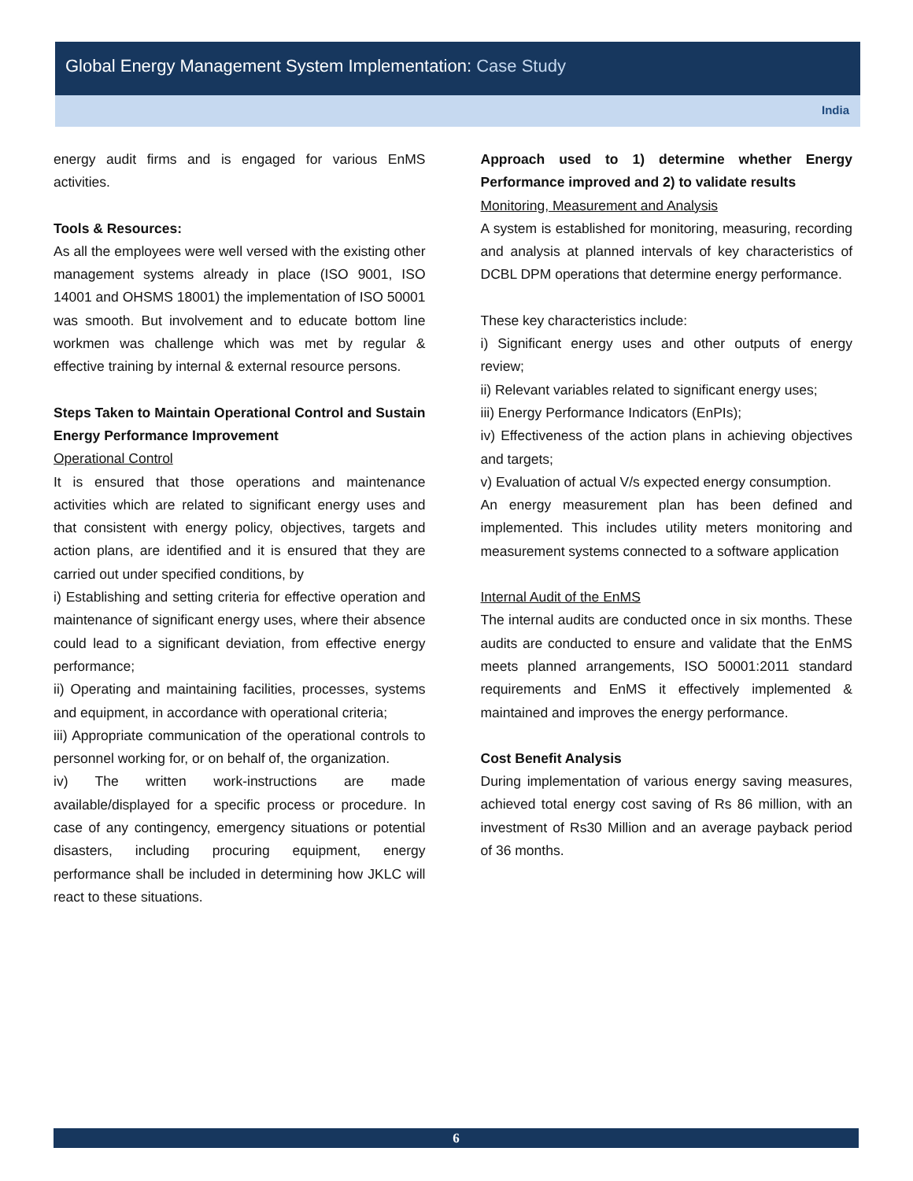Global Energy Management System Implementation: Case Study
India
energy audit firms and is engaged for various EnMS activities.
Tools & Resources:
As all the employees were well versed with the existing other management systems already in place (ISO 9001, ISO 14001 and OHSMS 18001) the implementation of ISO 50001 was smooth. But involvement and to educate bottom line workmen was challenge which was met by regular & effective training by internal & external resource persons.
Steps Taken to Maintain Operational Control and Sustain Energy Performance Improvement
Operational Control
It is ensured that those operations and maintenance activities which are related to significant energy uses and that consistent with energy policy, objectives, targets and action plans, are identified and it is ensured that they are carried out under specified conditions, by
i) Establishing and setting criteria for effective operation and maintenance of significant energy uses, where their absence could lead to a significant deviation, from effective energy performance;
ii) Operating and maintaining facilities, processes, systems and equipment, in accordance with operational criteria;
iii) Appropriate communication of the operational controls to personnel working for, or on behalf of, the organization.
iv) The written work-instructions are made available/displayed for a specific process or procedure. In case of any contingency, emergency situations or potential disasters, including procuring equipment, energy performance shall be included in determining how JKLC will react to these situations.
Approach used to 1) determine whether Energy Performance improved and 2) to validate results
Monitoring, Measurement and Analysis
A system is established for monitoring, measuring, recording and analysis at planned intervals of key characteristics of DCBL DPM operations that determine energy performance.
These key characteristics include:
i) Significant energy uses and other outputs of energy review;
ii) Relevant variables related to significant energy uses;
iii) Energy Performance Indicators (EnPIs);
iv) Effectiveness of the action plans in achieving objectives and targets;
v) Evaluation of actual V/s expected energy consumption.
An energy measurement plan has been defined and implemented. This includes utility meters monitoring and measurement systems connected to a software application
Internal Audit of the EnMS
The internal audits are conducted once in six months. These audits are conducted to ensure and validate that the EnMS meets planned arrangements, ISO 50001:2011 standard requirements and EnMS it effectively implemented & maintained and improves the energy performance.
Cost Benefit Analysis
During implementation of various energy saving measures, achieved total energy cost saving of Rs 86 million, with an investment of Rs30 Million and an average payback period of 36 months.
6